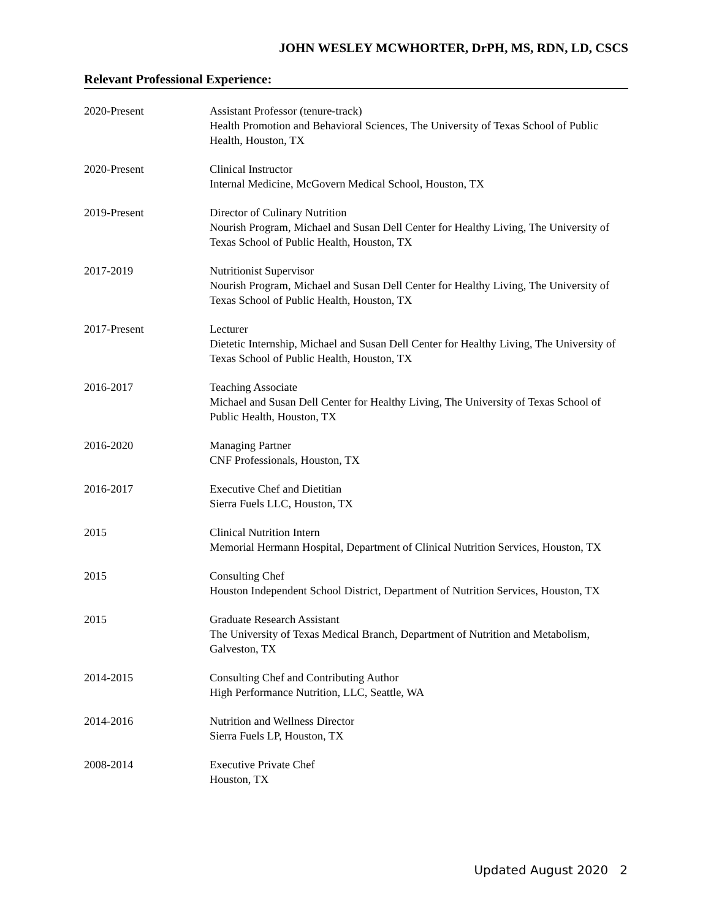JOHN WESLEY MCWHORTER, DrPH, MS, RDN, LD, CSCS
Relevant Professional Experience:
2020-Present Assistant Professor (tenure-track)
Health Promotion and Behavioral Sciences, The University of Texas School of Public Health, Houston, TX
2020-Present Clinical Instructor
Internal Medicine, McGovern Medical School, Houston, TX
2019-Present Director of Culinary Nutrition
Nourish Program, Michael and Susan Dell Center for Healthy Living, The University of Texas School of Public Health, Houston, TX
2017-2019 Nutritionist Supervisor
Nourish Program, Michael and Susan Dell Center for Healthy Living, The University of Texas School of Public Health, Houston, TX
2017-Present Lecturer
Dietetic Internship, Michael and Susan Dell Center for Healthy Living, The University of Texas School of Public Health, Houston, TX
2016-2017 Teaching Associate
Michael and Susan Dell Center for Healthy Living, The University of Texas School of Public Health, Houston, TX
2016-2020 Managing Partner
CNF Professionals, Houston, TX
2016-2017 Executive Chef and Dietitian
Sierra Fuels LLC, Houston, TX
2015 Clinical Nutrition Intern
Memorial Hermann Hospital, Department of Clinical Nutrition Services, Houston, TX
2015 Consulting Chef
Houston Independent School District, Department of Nutrition Services, Houston, TX
2015 Graduate Research Assistant
The University of Texas Medical Branch, Department of Nutrition and Metabolism, Galveston, TX
2014-2015 Consulting Chef and Contributing Author
High Performance Nutrition, LLC, Seattle, WA
2014-2016 Nutrition and Wellness Director
Sierra Fuels LP, Houston, TX
2008-2014 Executive Private Chef
Houston, TX
Updated August 2020 2